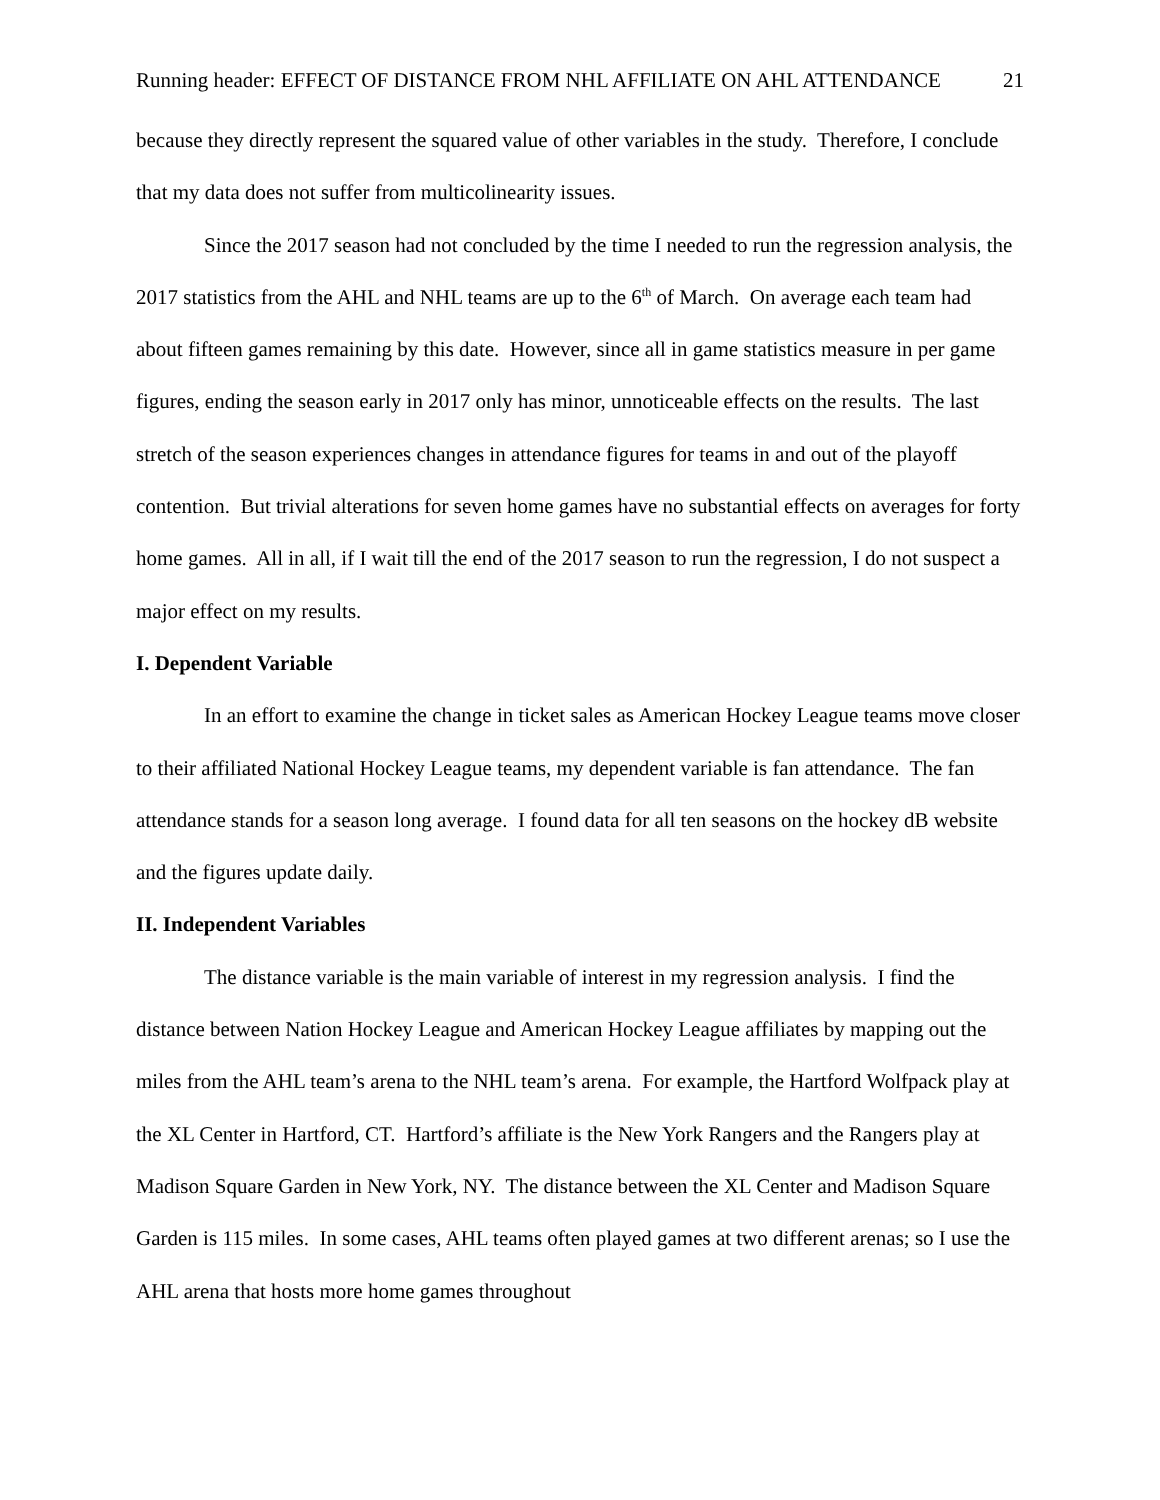Running header: EFFECT OF DISTANCE FROM NHL AFFILIATE ON AHL ATTENDANCE 21
because they directly represent the squared value of other variables in the study. Therefore, I conclude that my data does not suffer from multicolinearity issues.
Since the 2017 season had not concluded by the time I needed to run the regression analysis, the 2017 statistics from the AHL and NHL teams are up to the 6<sup>th</sup> of March. On average each team had about fifteen games remaining by this date. However, since all in game statistics measure in per game figures, ending the season early in 2017 only has minor, unnoticeable effects on the results. The last stretch of the season experiences changes in attendance figures for teams in and out of the playoff contention. But trivial alterations for seven home games have no substantial effects on averages for forty home games. All in all, if I wait till the end of the 2017 season to run the regression, I do not suspect a major effect on my results.
I. Dependent Variable
In an effort to examine the change in ticket sales as American Hockey League teams move closer to their affiliated National Hockey League teams, my dependent variable is fan attendance. The fan attendance stands for a season long average. I found data for all ten seasons on the hockey dB website and the figures update daily.
II. Independent Variables
The distance variable is the main variable of interest in my regression analysis. I find the distance between Nation Hockey League and American Hockey League affiliates by mapping out the miles from the AHL team’s arena to the NHL team’s arena. For example, the Hartford Wolfpack play at the XL Center in Hartford, CT. Hartford’s affiliate is the New York Rangers and the Rangers play at Madison Square Garden in New York, NY. The distance between the XL Center and Madison Square Garden is 115 miles. In some cases, AHL teams often played games at two different arenas; so I use the AHL arena that hosts more home games throughout